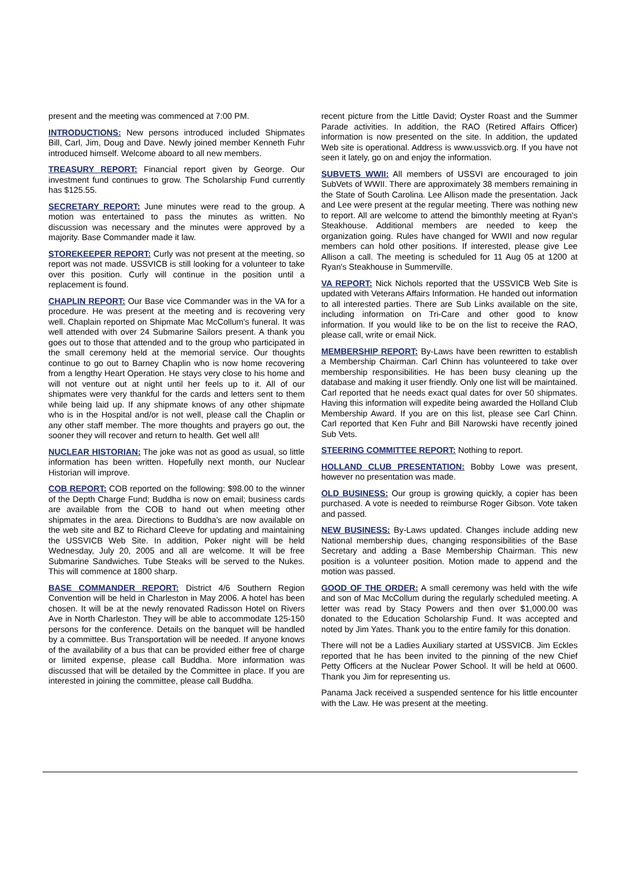present and the meeting was commenced at 7:00 PM.
INTRODUCTIONS: New persons introduced included Shipmates Bill, Carl, Jim, Doug and Dave. Newly joined member Kenneth Fuhr introduced himself. Welcome aboard to all new members.
TREASURY REPORT: Financial report given by George. Our investment fund continues to grow. The Scholarship Fund currently has $125.55.
SECRETARY REPORT: June minutes were read to the group. A motion was entertained to pass the minutes as written. No discussion was necessary and the minutes were approved by a majority. Base Commander made it law.
STOREKEEPER REPORT: Curly was not present at the meeting, so report was not made. USSVICB is still looking for a volunteer to take over this position. Curly will continue in the position until a replacement is found.
CHAPLIN REPORT: Our Base vice Commander was in the VA for a procedure. He was present at the meeting and is recovering very well. Chaplain reported on Shipmate Mac McCollum's funeral. It was well attended with over 24 Submarine Sailors present. A thank you goes out to those that attended and to the group who participated in the small ceremony held at the memorial service. Our thoughts continue to go out to Barney Chaplin who is now home recovering from a lengthy Heart Operation. He stays very close to his home and will not venture out at night until her feels up to it. All of our shipmates were very thankful for the cards and letters sent to them while being laid up. If any shipmate knows of any other shipmate who is in the Hospital and/or is not well, please call the Chaplin or any other staff member. The more thoughts and prayers go out, the sooner they will recover and return to health. Get well all!
NUCLEAR HISTORIAN: The joke was not as good as usual, so little information has been written. Hopefully next month, our Nuclear Historian will improve.
COB REPORT: COB reported on the following: $98.00 to the winner of the Depth Charge Fund; Buddha is now on email; business cards are available from the COB to hand out when meeting other shipmates in the area. Directions to Buddha's are now available on the web site and BZ to Richard Cleeve for updating and maintaining the USSVICB Web Site. In addition, Poker night will be held Wednesday, July 20, 2005 and all are welcome. It will be free Submarine Sandwiches. Tube Steaks will be served to the Nukes. This will commence at 1800 sharp.
BASE COMMANDER REPORT: District 4/6 Southern Region Convention will be held in Charleston in May 2006. A hotel has been chosen. It will be at the newly renovated Radisson Hotel on Rivers Ave in North Charleston. They will be able to accommodate 125-150 persons for the conference. Details on the banquet will be handled by a committee. Bus Transportation will be needed. If anyone knows of the availability of a bus that can be provided either free of charge or limited expense, please call Buddha. More information was discussed that will be detailed by the Committee in place. If you are interested in joining the committee, please call Buddha.
recent picture from the Little David; Oyster Roast and the Summer Parade activities. In addition, the RAO (Retired Affairs Officer) information is now presented on the site. In addition, the updated Web site is operational. Address is www.ussvicb.org. If you have not seen it lately, go on and enjoy the information.
SUBVETS WWII: All members of USSVI are encouraged to join SubVets of WWII. There are approximately 38 members remaining in the State of South Carolina. Lee Allison made the presentation. Jack and Lee were present at the regular meeting. There was nothing new to report. All are welcome to attend the bimonthly meeting at Ryan's Steakhouse. Additional members are needed to keep the organization going. Rules have changed for WWII and now regular members can hold other positions. If interested, please give Lee Allison a call. The meeting is scheduled for 11 Aug 05 at 1200 at Ryan's Steakhouse in Summerville.
VA REPORT: Nick Nichols reported that the USSVICB Web Site is updated with Veterans Affairs Information. He handed out information to all interested parties. There are Sub Links available on the site, including information on Tri-Care and other good to know information. If you would like to be on the list to receive the RAO, please call, write or email Nick.
MEMBERSHIP REPORT: By-Laws have been rewritten to establish a Membership Chairman. Carl Chinn has volunteered to take over membership responsibilities. He has been busy cleaning up the database and making it user friendly. Only one list will be maintained. Carl reported that he needs exact qual dates for over 50 shipmates. Having this information will expedite being awarded the Holland Club Membership Award. If you are on this list, please see Carl Chinn. Carl reported that Ken Fuhr and Bill Narowski have recently joined Sub Vets.
STEERING COMMITTEE REPORT: Nothing to report.
HOLLAND CLUB PRESENTATION: Bobby Lowe was present, however no presentation was made.
OLD BUSINESS: Our group is growing quickly, a copier has been purchased. A vote is needed to reimburse Roger Gibson. Vote taken and passed.
NEW BUSINESS: By-Laws updated. Changes include adding new National membership dues, changing responsibilities of the Base Secretary and adding a Base Membership Chairman. This new position is a volunteer position. Motion made to append and the motion was passed.
GOOD OF THE ORDER: A small ceremony was held with the wife and son of Mac McCollum during the regularly scheduled meeting. A letter was read by Stacy Powers and then over $1,000.00 was donated to the Education Scholarship Fund. It was accepted and noted by Jim Yates. Thank you to the entire family for this donation.
There will not be a Ladies Auxiliary started at USSVICB. Jim Eckles reported that he has been invited to the pinning of the new Chief Petty Officers at the Nuclear Power School. It will be held at 0600. Thank you Jim for representing us.
Panama Jack received a suspended sentence for his little encounter with the Law. He was present at the meeting.